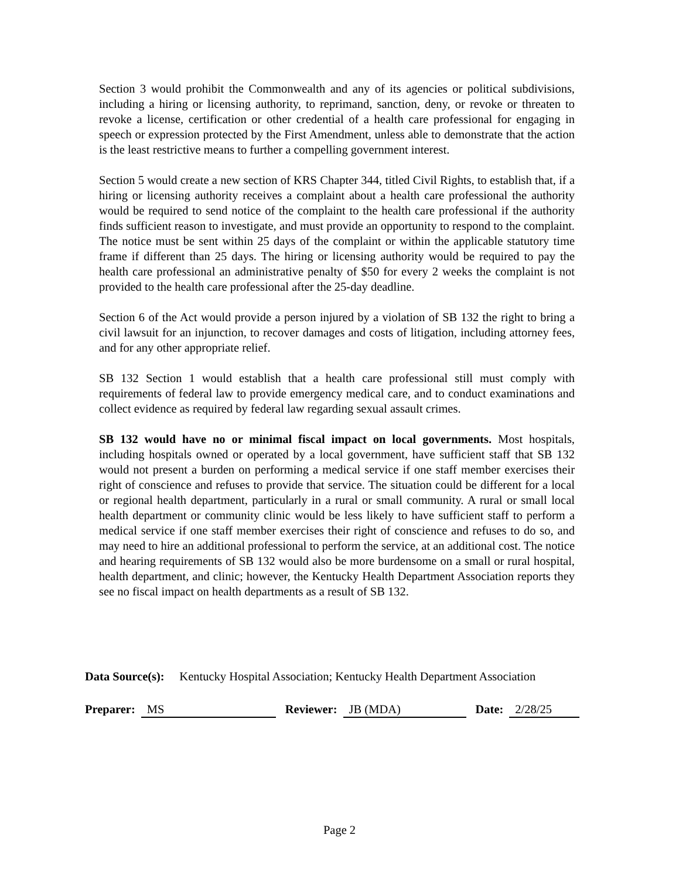Section 3 would prohibit the Commonwealth and any of its agencies or political subdivisions, including a hiring or licensing authority, to reprimand, sanction, deny, or revoke or threaten to revoke a license, certification or other credential of a health care professional for engaging in speech or expression protected by the First Amendment, unless able to demonstrate that the action is the least restrictive means to further a compelling government interest.
Section 5 would create a new section of KRS Chapter 344, titled Civil Rights, to establish that, if a hiring or licensing authority receives a complaint about a health care professional the authority would be required to send notice of the complaint to the health care professional if the authority finds sufficient reason to investigate, and must provide an opportunity to respond to the complaint. The notice must be sent within 25 days of the complaint or within the applicable statutory time frame if different than 25 days. The hiring or licensing authority would be required to pay the health care professional an administrative penalty of $50 for every 2 weeks the complaint is not provided to the health care professional after the 25-day deadline.
Section 6 of the Act would provide a person injured by a violation of SB 132 the right to bring a civil lawsuit for an injunction, to recover damages and costs of litigation, including attorney fees, and for any other appropriate relief.
SB 132 Section 1 would establish that a health care professional still must comply with requirements of federal law to provide emergency medical care, and to conduct examinations and collect evidence as required by federal law regarding sexual assault crimes.
SB 132 would have no or minimal fiscal impact on local governments. Most hospitals, including hospitals owned or operated by a local government, have sufficient staff that SB 132 would not present a burden on performing a medical service if one staff member exercises their right of conscience and refuses to provide that service. The situation could be different for a local or regional health department, particularly in a rural or small community. A rural or small local health department or community clinic would be less likely to have sufficient staff to perform a medical service if one staff member exercises their right of conscience and refuses to do so, and may need to hire an additional professional to perform the service, at an additional cost. The notice and hearing requirements of SB 132 would also be more burdensome on a small or rural hospital, health department, and clinic; however, the Kentucky Health Department Association reports they see no fiscal impact on health departments as a result of SB 132.
Data Source(s): Kentucky Hospital Association; Kentucky Health Department Association
Preparer: MS Reviewer: JB (MDA) Date: 2/28/25
Page 2